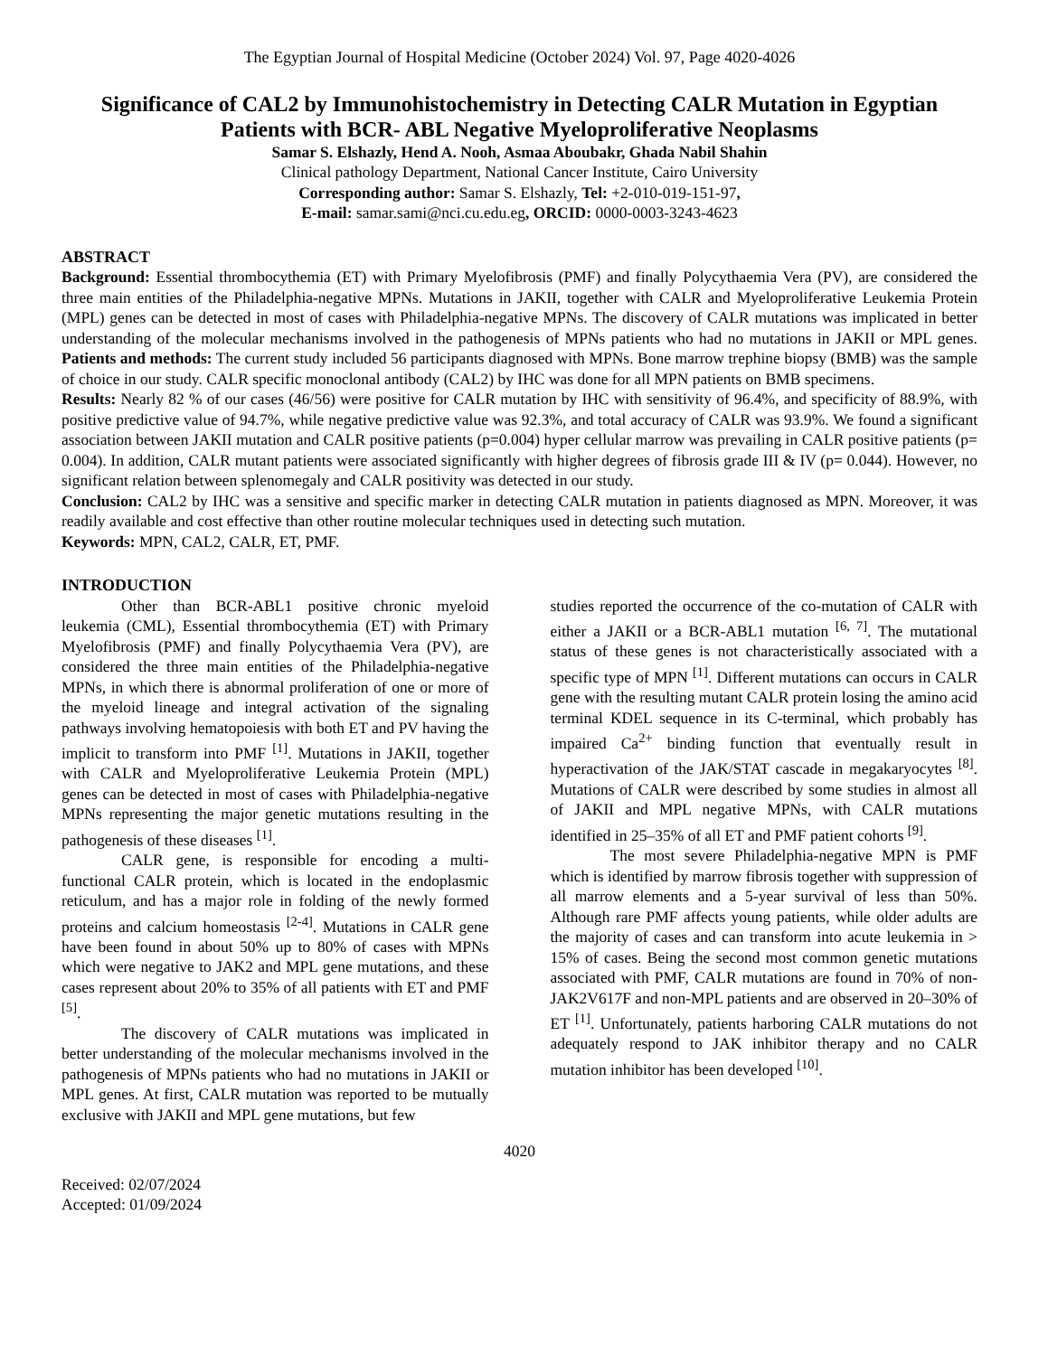The Egyptian Journal of Hospital Medicine (October 2024) Vol. 97, Page 4020-4026
Significance of CAL2 by Immunohistochemistry in Detecting CALR Mutation in Egyptian Patients with BCR- ABL Negative Myeloproliferative Neoplasms
Samar S. Elshazly, Hend A. Nooh, Asmaa Aboubakr, Ghada Nabil Shahin
Clinical pathology Department, National Cancer Institute, Cairo University
Corresponding author: Samar S. Elshazly, Tel: +2-010-019-151-97,
E-mail: samar.sami@nci.cu.edu.eg, ORCID: 0000-0003-3243-4623
ABSTRACT
Background: Essential thrombocythemia (ET) with Primary Myelofibrosis (PMF) and finally Polycythaemia Vera (PV), are considered the three main entities of the Philadelphia-negative MPNs. Mutations in JAKII, together with CALR and Myeloproliferative Leukemia Protein (MPL) genes can be detected in most of cases with Philadelphia-negative MPNs. The discovery of CALR mutations was implicated in better understanding of the molecular mechanisms involved in the pathogenesis of MPNs patients who had no mutations in JAKII or MPL genes. Patients and methods: The current study included 56 participants diagnosed with MPNs. Bone marrow trephine biopsy (BMB) was the sample of choice in our study. CALR specific monoclonal antibody (CAL2) by IHC was done for all MPN patients on BMB specimens.
Results: Nearly 82 % of our cases (46/56) were positive for CALR mutation by IHC with sensitivity of 96.4%, and specificity of 88.9%, with positive predictive value of 94.7%, while negative predictive value was 92.3%, and total accuracy of CALR was 93.9%. We found a significant association between JAKII mutation and CALR positive patients (p=0.004) hyper cellular marrow was prevailing in CALR positive patients (p= 0.004). In addition, CALR mutant patients were associated significantly with higher degrees of fibrosis grade III & IV (p= 0.044). However, no significant relation between splenomegaly and CALR positivity was detected in our study.
Conclusion: CAL2 by IHC was a sensitive and specific marker in detecting CALR mutation in patients diagnosed as MPN. Moreover, it was readily available and cost effective than other routine molecular techniques used in detecting such mutation.
Keywords: MPN, CAL2, CALR, ET, PMF.
INTRODUCTION
Other than BCR-ABL1 positive chronic myeloid leukemia (CML), Essential thrombocythemia (ET) with Primary Myelofibrosis (PMF) and finally Polycythaemia Vera (PV), are considered the three main entities of the Philadelphia-negative MPNs, in which there is abnormal proliferation of one or more of the myeloid lineage and integral activation of the signaling pathways involving hematopoiesis with both ET and PV having the implicit to transform into PMF <sup>[1]</sup>. Mutations in JAKII, together with CALR and Myeloproliferative Leukemia Protein (MPL) genes can be detected in most of cases with Philadelphia-negative MPNs representing the major genetic mutations resulting in the pathogenesis of these diseases <sup>[1]</sup>.
CALR gene, is responsible for encoding a multi-functional CALR protein, which is located in the endoplasmic reticulum, and has a major role in folding of the newly formed proteins and calcium homeostasis <sup>[2-4]</sup>. Mutations in CALR gene have been found in about 50% up to 80% of cases with MPNs which were negative to JAK2 and MPL gene mutations, and these cases represent about 20% to 35% of all patients with ET and PMF <sup>[5]</sup>.
The discovery of CALR mutations was implicated in better understanding of the molecular mechanisms involved in the pathogenesis of MPNs patients who had no mutations in JAKII or MPL genes. At first, CALR mutation was reported to be mutually exclusive with JAKII and MPL gene mutations, but few
studies reported the occurrence of the co-mutation of CALR with either a JAKII or a BCR-ABL1 mutation <sup>[6, 7]</sup>. The mutational status of these genes is not characteristically associated with a specific type of MPN <sup>[1]</sup>. Different mutations can occurs in CALR gene with the resulting mutant CALR protein losing the amino acid terminal KDEL sequence in its C-terminal, which probably has impaired Ca<sup>2+</sup> binding function that eventually result in hyperactivation of the JAK/STAT cascade in megakaryocytes <sup>[8]</sup>. Mutations of CALR were described by some studies in almost all of JAKII and MPL negative MPNs, with CALR mutations identified in 25–35% of all ET and PMF patient cohorts <sup>[9]</sup>.
The most severe Philadelphia-negative MPN is PMF which is identified by marrow fibrosis together with suppression of all marrow elements and a 5-year survival of less than 50%. Although rare PMF affects young patients, while older adults are the majority of cases and can transform into acute leukemia in > 15% of cases. Being the second most common genetic mutations associated with PMF, CALR mutations are found in 70% of non-JAK2V617F and non-MPL patients and are observed in 20–30% of ET <sup>[1]</sup>. Unfortunately, patients harboring CALR mutations do not adequately respond to JAK inhibitor therapy and no CALR mutation inhibitor has been developed <sup>[10]</sup>.
4020
Received: 02/07/2024
Accepted: 01/09/2024